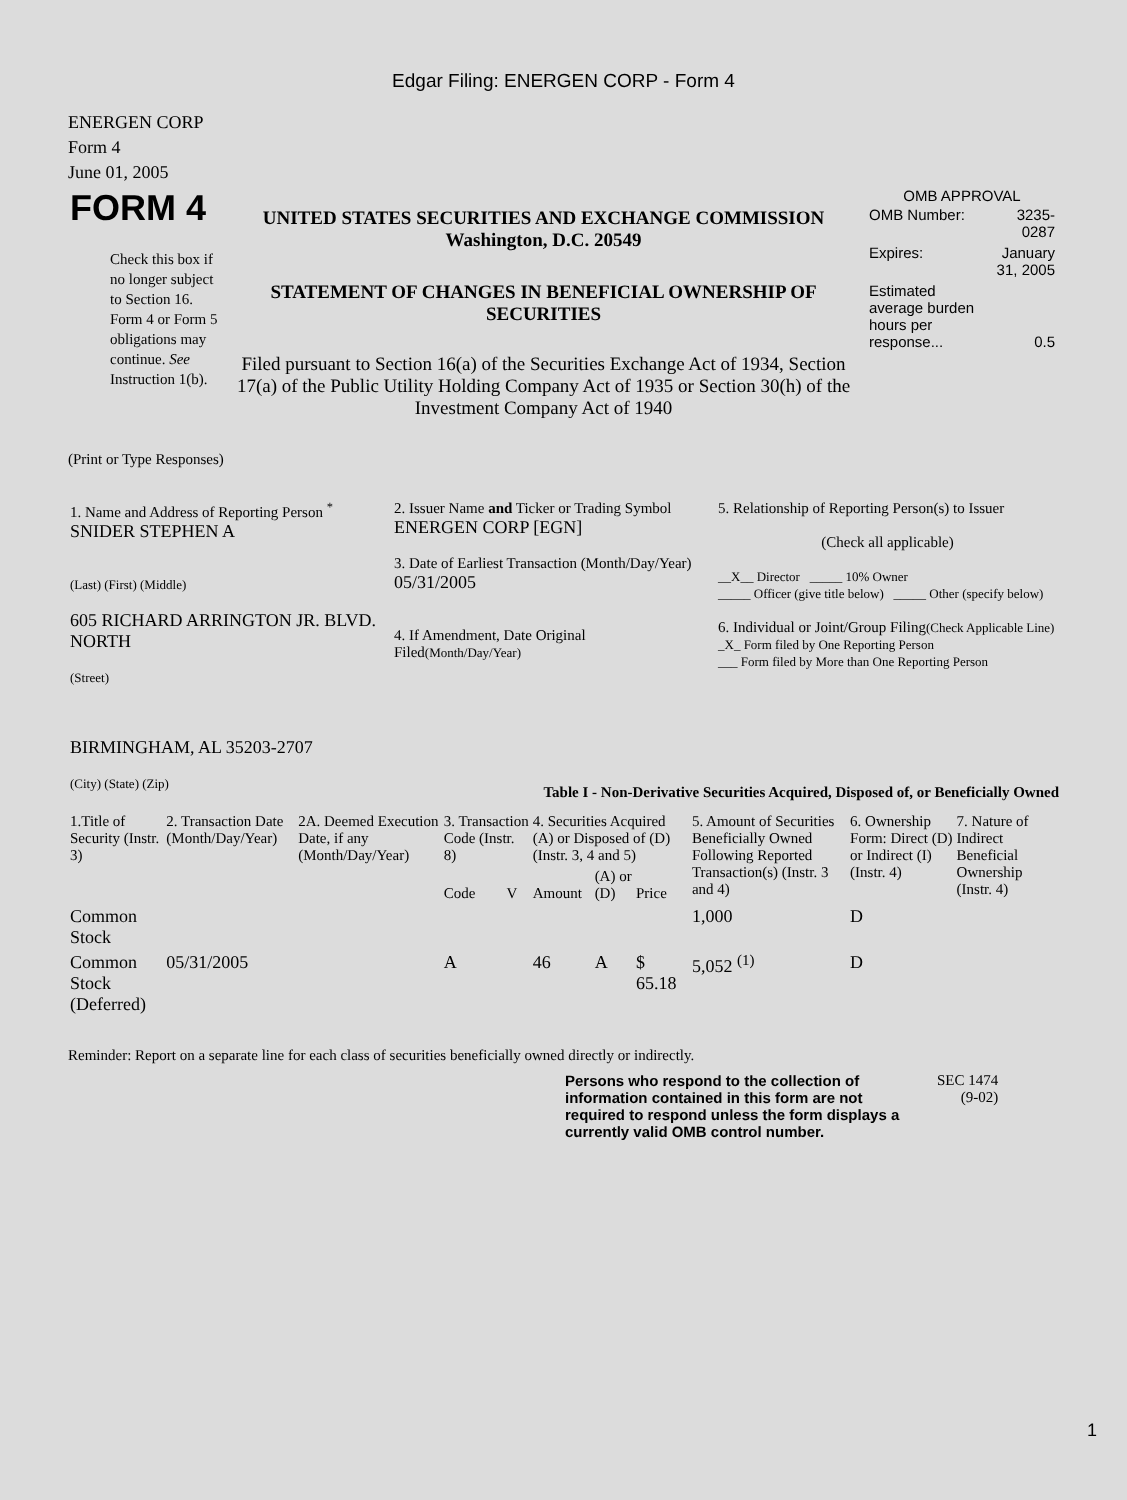Edgar Filing: ENERGEN CORP - Form 4
ENERGEN CORP
Form 4
June 01, 2005
| FORM 4 Check this box if no longer subject to Section 16. Form 4 or Form 5 obligations may continue. See Instruction 1(b). | UNITED STATES SECURITIES AND EXCHANGE COMMISSION Washington, D.C. 20549 STATEMENT OF CHANGES IN BENEFICIAL OWNERSHIP OF SECURITIES Filed pursuant to Section 16(a) of the Securities Exchange Act of 1934, Section 17(a) of the Public Utility Holding Company Act of 1935 or Section 30(h) of the Investment Company Act of 1940 | OMB APPROVAL / OMB Number: / 3235-0287 / / Expires: / January 31, 2005 / / Estimated average burden hours per response... / 0.5 / |
(Print or Type Responses)
| 1. Name and Address of Reporting Person <sup>*</sup> SNIDER STEPHEN A (Last) (First) (Middle) 605 RICHARD ARRINGTON JR. BLVD. NORTH (Street) BIRMINGHAM, AL 35203-2707 (City) (State) (Zip) | 2. Issuer Name and Ticker or Trading Symbol ENERGEN CORP [EGN] 3. Date of Earliest Transaction (Month/Day/Year) 05/31/2005 4. If Amendment, Date Original Filed (Month/Day/Year) | 5. Relationship of Reporting Person(s) to Issuer (Check all applicable) __X__ Director _____ 10% Owner _____ Officer (give title below) _____ Other (specify below) 6. Individual or Joint/Group Filing (Check Applicable Line) _X_ Form filed by One Reporting Person ___ Form filed by More than One Reporting Person |
Table I - Non-Derivative Securities Acquired, Disposed of, or Beneficially Owned
| 1.Title of Security (Instr. 3) | 2. Transaction Date (Month/Day/Year) | 2A. Deemed Execution Date, if any (Month/Day/Year) | 3. Transaction Code (Instr. 8) | | 4. Securities Acquired (A) or Disposed of (D) (Instr. 3, 4 and 5) | | | 5. Amount of Securities Beneficially Owned Following Reported Transaction(s) (Instr. 3 and 4) | 6. Ownership Form: Direct (D) or Indirect (I) (Instr. 4) | 7. Nature of Indirect Beneficial Ownership (Instr. 4) |
| --- | --- | --- | --- | --- | --- | --- | --- | --- | --- | --- |
| | | | Code | V | Amount | (A) or (D) | Price | | | |
| Common Stock | | | | | | | | 1,000 | D | |
| Common Stock (Deferred) | 05/31/2005 | | A | | 46 | A | $ 65.18 | 5,052 <sup>(1)</sup> | D | |
Reminder: Report on a separate line for each class of securities beneficially owned directly or indirectly.
| Persons who respond to the collection of information contained in this form are not required to respond unless the form displays a currently valid OMB control number. | SEC 1474 (9-02) |
1